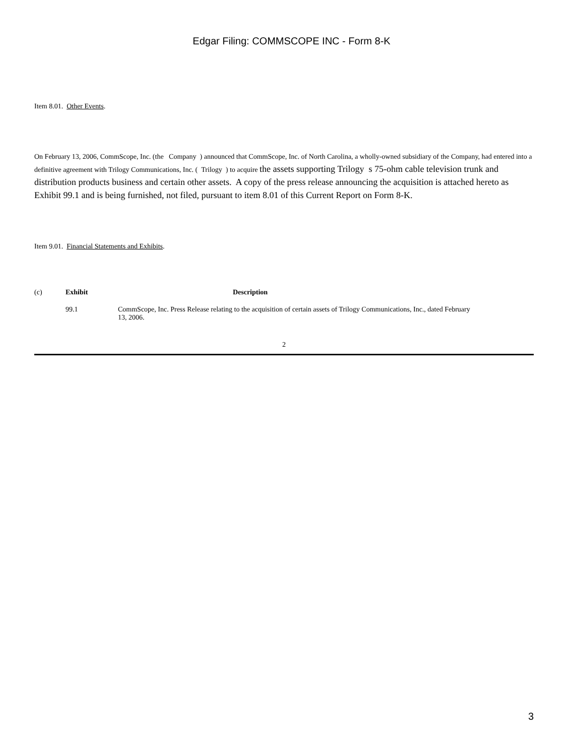Edgar Filing: COMMSCOPE INC - Form 8-K
Item 8.01. Other Events.
On February 13, 2006, CommScope, Inc. (the Company ) announced that CommScope, Inc. of North Carolina, a wholly-owned subsidiary of the Company, had entered into a definitive agreement with Trilogy Communications, Inc. ( Trilogy ) to acquire the assets supporting Trilogy s 75-ohm cable television trunk and distribution products business and certain other assets. A copy of the press release announcing the acquisition is attached hereto as Exhibit 99.1 and is being furnished, not filed, pursuant to item 8.01 of this Current Report on Form 8-K.
Item 9.01. Financial Statements and Exhibits.
| (c) | Exhibit | Description |
| | 99.1 | CommScope, Inc. Press Release relating to the acquisition of certain assets of Trilogy Communications, Inc., dated February 13, 2006. |
2
3